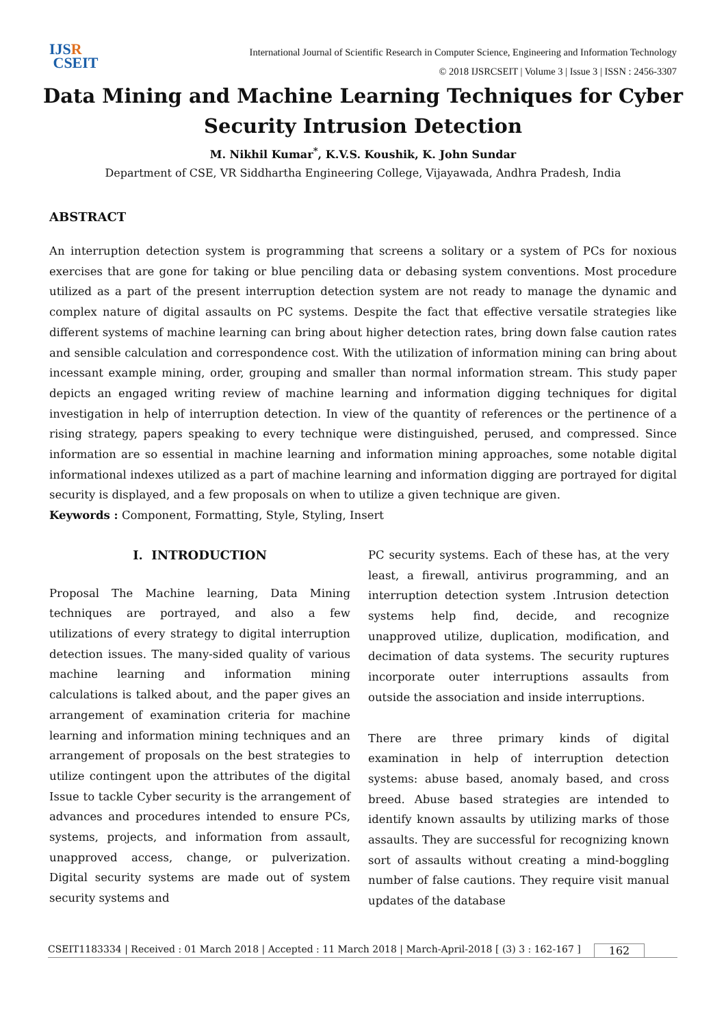IJSR
CSEIT
International Journal of Scientific Research in Computer Science, Engineering and Information Technology
© 2018 IJSRCSEIT | Volume 3 | Issue 3 | ISSN : 2456-3307
Data Mining and Machine Learning Techniques for Cyber Security Intrusion Detection
M. Nikhil Kumar<sup>*</sup>, K.V.S. Koushik, K. John Sundar
Department of CSE, VR Siddhartha Engineering College, Vijayawada, Andhra Pradesh, India
ABSTRACT
An interruption detection system is programming that screens a solitary or a system of PCs for noxious exercises that are gone for taking or blue penciling data or debasing system conventions. Most procedure utilized as a part of the present interruption detection system are not ready to manage the dynamic and complex nature of digital assaults on PC systems. Despite the fact that effective versatile strategies like different systems of machine learning can bring about higher detection rates, bring down false caution rates and sensible calculation and correspondence cost. With the utilization of information mining can bring about incessant example mining, order, grouping and smaller than normal information stream. This study paper depicts an engaged writing review of machine learning and information digging techniques for digital investigation in help of interruption detection. In view of the quantity of references or the pertinence of a rising strategy, papers speaking to every technique were distinguished, perused, and compressed. Since information are so essential in machine learning and information mining approaches, some notable digital informational indexes utilized as a part of machine learning and information digging are portrayed for digital security is displayed, and a few proposals on when to utilize a given technique are given.
Keywords : Component, Formatting, Style, Styling, Insert
I. INTRODUCTION
Proposal The Machine learning, Data Mining techniques are portrayed, and also a few utilizations of every strategy to digital interruption detection issues. The many-sided quality of various machine learning and information mining calculations is talked about, and the paper gives an arrangement of examination criteria for machine learning and information mining techniques and an arrangement of proposals on the best strategies to utilize contingent upon the attributes of the digital Issue to tackle Cyber security is the arrangement of advances and procedures intended to ensure PCs, systems, projects, and information from assault, unapproved access, change, or pulverization. Digital security systems are made out of system security systems and
PC security systems. Each of these has, at the very least, a firewall, antivirus programming, and an interruption detection system .Intrusion detection systems help find, decide, and recognize unapproved utilize, duplication, modification, and decimation of data systems. The security ruptures incorporate outer interruptions assaults from outside the association and inside interruptions.
There are three primary kinds of digital examination in help of interruption detection systems: abuse based, anomaly based, and cross breed. Abuse based strategies are intended to identify known assaults by utilizing marks of those assaults. They are successful for recognizing known sort of assaults without creating a mind-boggling number of false cautions. They require visit manual updates of the database
CSEIT1183334 | Received : 01 March 2018 | Accepted : 11 March 2018 | March-April-2018 [ (3) 3 : 162-167 ] 162